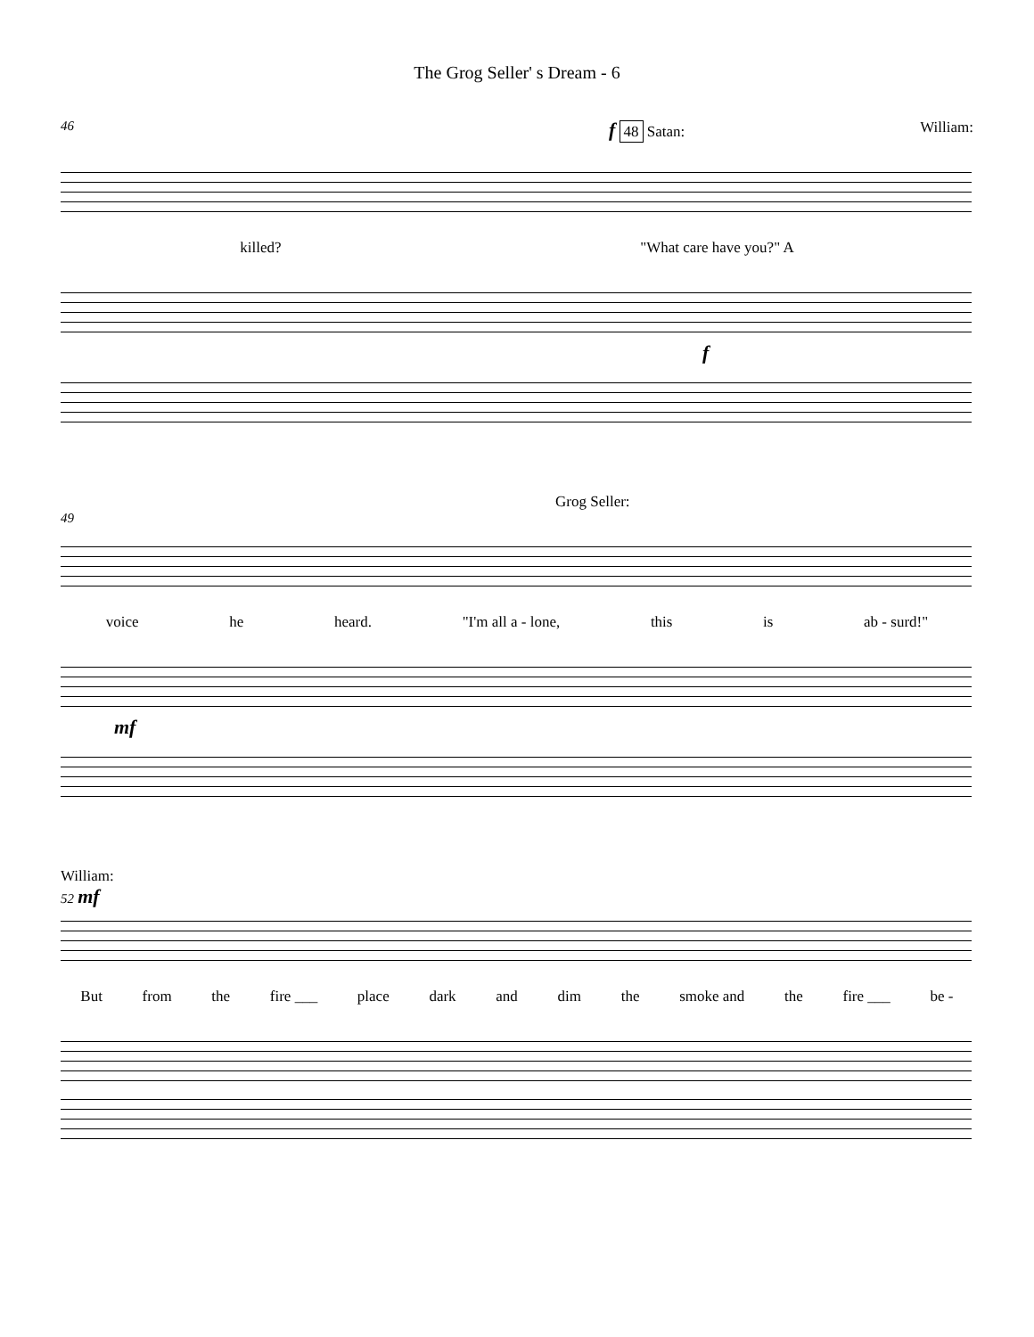The Grog Seller' s Dream - 6
46 f 48 Satan: William:
killed? "What care have you?" A
f
49 Grog Seller:
voice he heard. "I'm all a - lone, this is ab - surd!"
mf
William:
52 mf
But from the fire ___ place dark and dim the smoke and the fire ___ be -